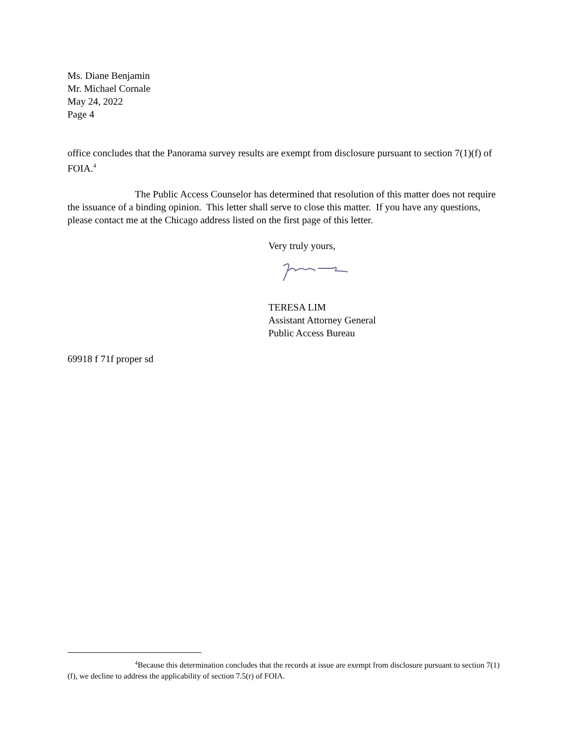Ms. Diane Benjamin
Mr. Michael Cornale
May 24, 2022
Page 4
office concludes that the Panorama survey results are exempt from disclosure pursuant to section 7(1)(f) of FOIA.<sup>4</sup>
The Public Access Counselor has determined that resolution of this matter does not require the issuance of a binding opinion. This letter shall serve to close this matter. If you have any questions, please contact me at the Chicago address listed on the first page of this letter.
Very truly yours,
TERESA LIM
Assistant Attorney General
Public Access Bureau
69918 f 71f proper sd
<sup>4</sup> Because this determination concludes that the records at issue are exempt from disclosure pursuant to section 7(1)(f), we decline to address the applicability of section 7.5(r) of FOIA.